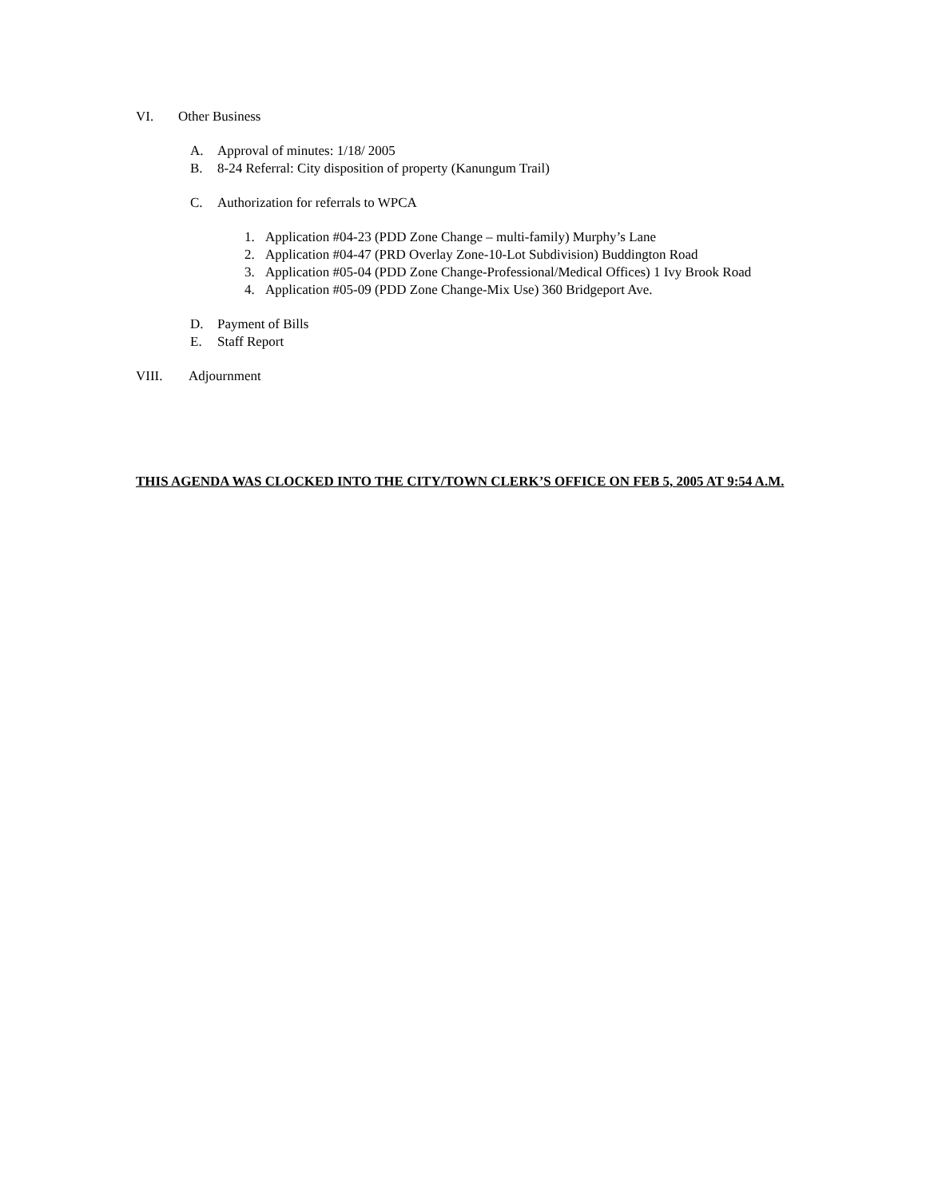VI. Other Business
A. Approval of minutes: 1/18/ 2005
B. 8-24 Referral: City disposition of property (Kanungum Trail)
C. Authorization for referrals to WPCA
1. Application #04-23 (PDD Zone Change – multi-family) Murphy’s Lane
2. Application #04-47 (PRD Overlay Zone-10-Lot Subdivision) Buddington Road
3. Application #05-04 (PDD Zone Change-Professional/Medical Offices) 1 Ivy Brook Road
4. Application #05-09 (PDD Zone Change-Mix Use) 360 Bridgeport Ave.
D. Payment of Bills
E. Staff Report
VIII. Adjournment
THIS AGENDA WAS CLOCKED INTO THE CITY/TOWN CLERK’S OFFICE ON FEB 5, 2005 AT 9:54 A.M.